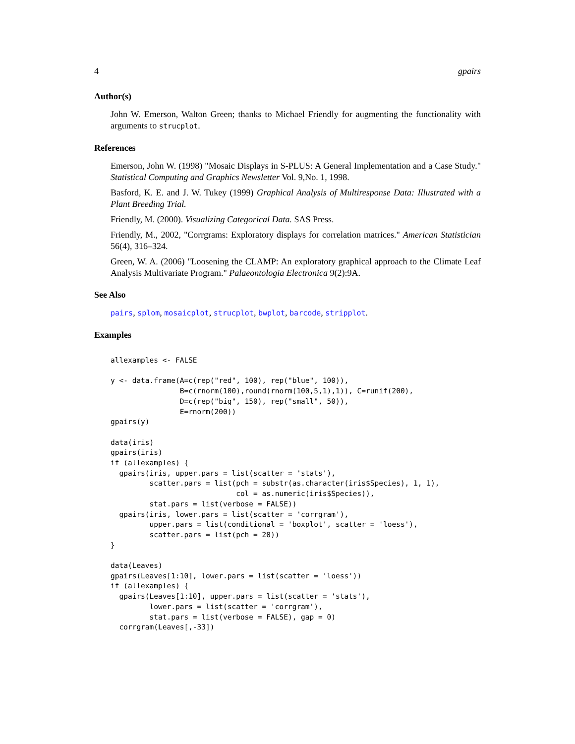4 gpairs
Author(s)
John W. Emerson, Walton Green; thanks to Michael Friendly for augmenting the functionality with arguments to strucplot.
References
Emerson, John W. (1998) "Mosaic Displays in S-PLUS: A General Implementation and a Case Study." Statistical Computing and Graphics Newsletter Vol. 9,No. 1, 1998.
Basford, K. E. and J. W. Tukey (1999) Graphical Analysis of Multiresponse Data: Illustrated with a Plant Breeding Trial.
Friendly, M. (2000). Visualizing Categorical Data. SAS Press.
Friendly, M., 2002, "Corrgrams: Exploratory displays for correlation matrices." American Statistician 56(4), 316–324.
Green, W. A. (2006) "Loosening the CLAMP: An exploratory graphical approach to the Climate Leaf Analysis Multivariate Program." Palaeontologia Electronica 9(2):9A.
See Also
pairs, splom, mosaicplot, strucplot, bwplot, barcode, stripplot.
Examples
allexamples <- FALSE

y <- data.frame(A=c(rep("red", 100), rep("blue", 100)),
                B=c(rnorm(100),round(rnorm(100,5,1),1)), C=runif(200),
                D=c(rep("big", 150), rep("small", 50)),
                E=rnorm(200))
gpairs(y)

data(iris)
gpairs(iris)
if (allexamples) {
  gpairs(iris, upper.pars = list(scatter = 'stats'),
         scatter.pars = list(pch = substr(as.character(iris$Species), 1, 1),
                             col = as.numeric(iris$Species)),
         stat.pars = list(verbose = FALSE))
  gpairs(iris, lower.pars = list(scatter = 'corrgram'),
         upper.pars = list(conditional = 'boxplot', scatter = 'loess'),
         scatter.pars = list(pch = 20))
}

data(Leaves)
gpairs(Leaves[1:10], lower.pars = list(scatter = 'loess'))
if (allexamples) {
  gpairs(Leaves[1:10], upper.pars = list(scatter = 'stats'),
         lower.pars = list(scatter = 'corrgram'),
         stat.pars = list(verbose = FALSE), gap = 0)
  corrgram(Leaves[,-33])